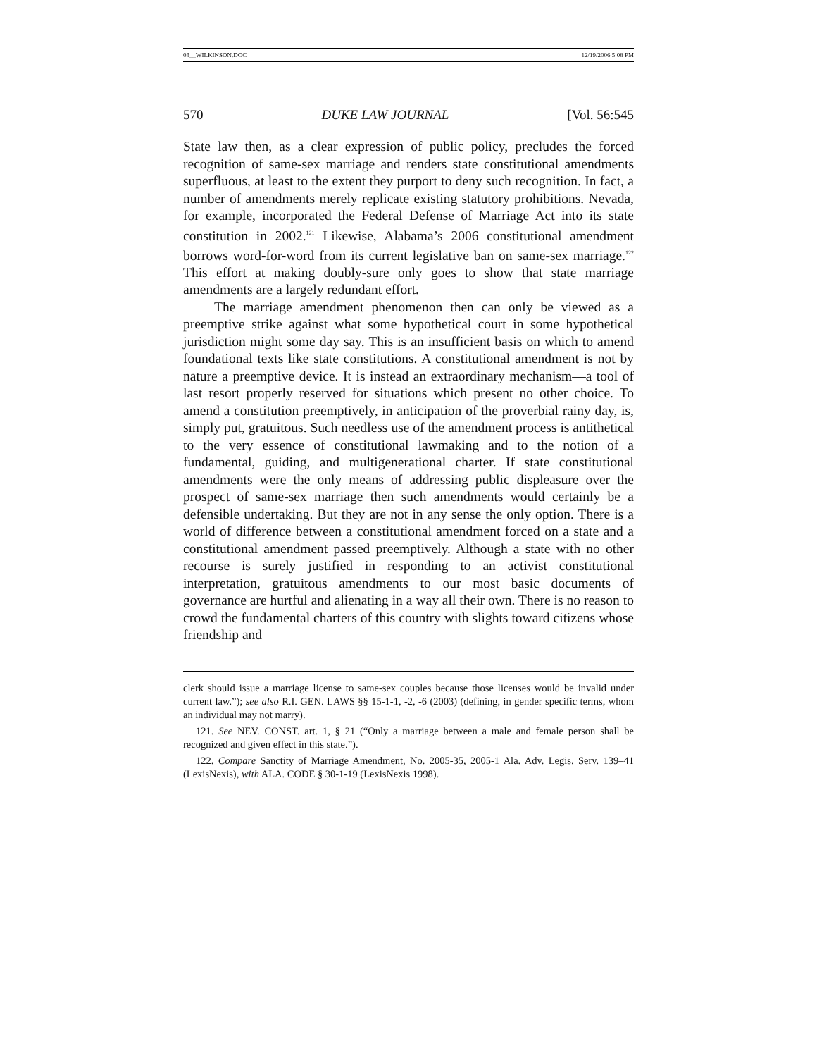03__WILKINSON.DOC 12/19/2006 5:08 PM
570 DUKE LAW JOURNAL [Vol. 56:545
State law then, as a clear expression of public policy, precludes the forced recognition of same-sex marriage and renders state constitutional amendments superfluous, at least to the extent they purport to deny such recognition. In fact, a number of amendments merely replicate existing statutory prohibitions. Nevada, for example, incorporated the Federal Defense of Marriage Act into its state constitution in 2002.<sup>121</sup> Likewise, Alabama’s 2006 constitutional amendment borrows word-for-word from its current legislative ban on same-sex marriage.<sup>122</sup> This effort at making doubly-sure only goes to show that state marriage amendments are a largely redundant effort.
The marriage amendment phenomenon then can only be viewed as a preemptive strike against what some hypothetical court in some hypothetical jurisdiction might some day say. This is an insufficient basis on which to amend foundational texts like state constitutions. A constitutional amendment is not by nature a preemptive device. It is instead an extraordinary mechanism—a tool of last resort properly reserved for situations which present no other choice. To amend a constitution preemptively, in anticipation of the proverbial rainy day, is, simply put, gratuitous. Such needless use of the amendment process is antithetical to the very essence of constitutional lawmaking and to the notion of a fundamental, guiding, and multigenerational charter. If state constitutional amendments were the only means of addressing public displeasure over the prospect of same-sex marriage then such amendments would certainly be a defensible undertaking. But they are not in any sense the only option. There is a world of difference between a constitutional amendment forced on a state and a constitutional amendment passed preemptively. Although a state with no other recourse is surely justified in responding to an activist constitutional interpretation, gratuitous amendments to our most basic documents of governance are hurtful and alienating in a way all their own. There is no reason to crowd the fundamental charters of this country with slights toward citizens whose friendship and
clerk should issue a marriage license to same-sex couples because those licenses would be invalid under current law.”); see also R.I. GEN. LAWS §§ 15-1-1, -2, -6 (2003) (defining, in gender specific terms, whom an individual may not marry).
121. See NEV. CONST. art. 1, § 21 (“Only a marriage between a male and female person shall be recognized and given effect in this state.”).
122. Compare Sanctity of Marriage Amendment, No. 2005-35, 2005-1 Ala. Adv. Legis. Serv. 139–41 (LexisNexis), with ALA. CODE § 30-1-19 (LexisNexis 1998).